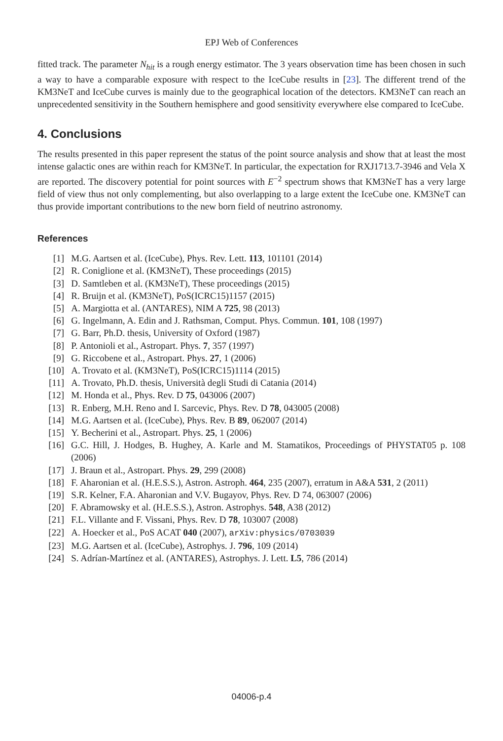EPJ Web of Conferences
fitted track. The parameter N<sub>hit</sub> is a rough energy estimator. The 3 years observation time has been chosen in such a way to have a comparable exposure with respect to the IceCube results in [23]. The different trend of the KM3NeT and IceCube curves is mainly due to the geographical location of the detectors. KM3NeT can reach an unprecedented sensitivity in the Southern hemisphere and good sensitivity everywhere else compared to IceCube.
4. Conclusions
The results presented in this paper represent the status of the point source analysis and show that at least the most intense galactic ones are within reach for KM3NeT. In particular, the expectation for RXJ1713.7-3946 and Vela X are reported. The discovery potential for point sources with E<sup>−2</sup> spectrum shows that KM3NeT has a very large field of view thus not only complementing, but also overlapping to a large extent the IceCube one. KM3NeT can thus provide important contributions to the new born field of neutrino astronomy.
References
[1] M.G. Aartsen et al. (IceCube), Phys. Rev. Lett. 113, 101101 (2014)
[2] R. Coniglione et al. (KM3NeT), These proceedings (2015)
[3] D. Samtleben et al. (KM3NeT), These proceedings (2015)
[4] R. Bruijn et al. (KM3NeT), PoS(ICRC15)1157 (2015)
[5] A. Margiotta et al. (ANTARES), NIM A 725, 98 (2013)
[6] G. Ingelmann, A. Edin and J. Rathsman, Comput. Phys. Commun. 101, 108 (1997)
[7] G. Barr, Ph.D. thesis, University of Oxford (1987)
[8] P. Antonioli et al., Astropart. Phys. 7, 357 (1997)
[9] G. Riccobene et al., Astropart. Phys. 27, 1 (2006)
[10] A. Trovato et al. (KM3NeT), PoS(ICRC15)1114 (2015)
[11] A. Trovato, Ph.D. thesis, Università degli Studi di Catania (2014)
[12] M. Honda et al., Phys. Rev. D 75, 043006 (2007)
[13] R. Enberg, M.H. Reno and I. Sarcevic, Phys. Rev. D 78, 043005 (2008)
[14] M.G. Aartsen et al. (IceCube), Phys. Rev. B 89, 062007 (2014)
[15] Y. Becherini et al., Astropart. Phys. 25, 1 (2006)
[16] G.C. Hill, J. Hodges, B. Hughey, A. Karle and M. Stamatikos, Proceedings of PHYSTAT05 p. 108 (2006)
[17] J. Braun et al., Astropart. Phys. 29, 299 (2008)
[18] F. Aharonian et al. (H.E.S.S.), Astron. Astroph. 464, 235 (2007), erratum in A&A 531, 2 (2011)
[19] S.R. Kelner, F.A. Aharonian and V.V. Bugayov, Phys. Rev. D 74, 063007 (2006)
[20] F. Abramowsky et al. (H.E.S.S.), Astron. Astrophys. 548, A38 (2012)
[21] F.L. Villante and F. Vissani, Phys. Rev. D 78, 103007 (2008)
[22] A. Hoecker et al., PoS ACAT 040 (2007), arXiv:physics/0703039
[23] M.G. Aartsen et al. (IceCube), Astrophys. J. 796, 109 (2014)
[24] S. Adrían-Martínez et al. (ANTARES), Astrophys. J. Lett. L5, 786 (2014)
04006-p.4